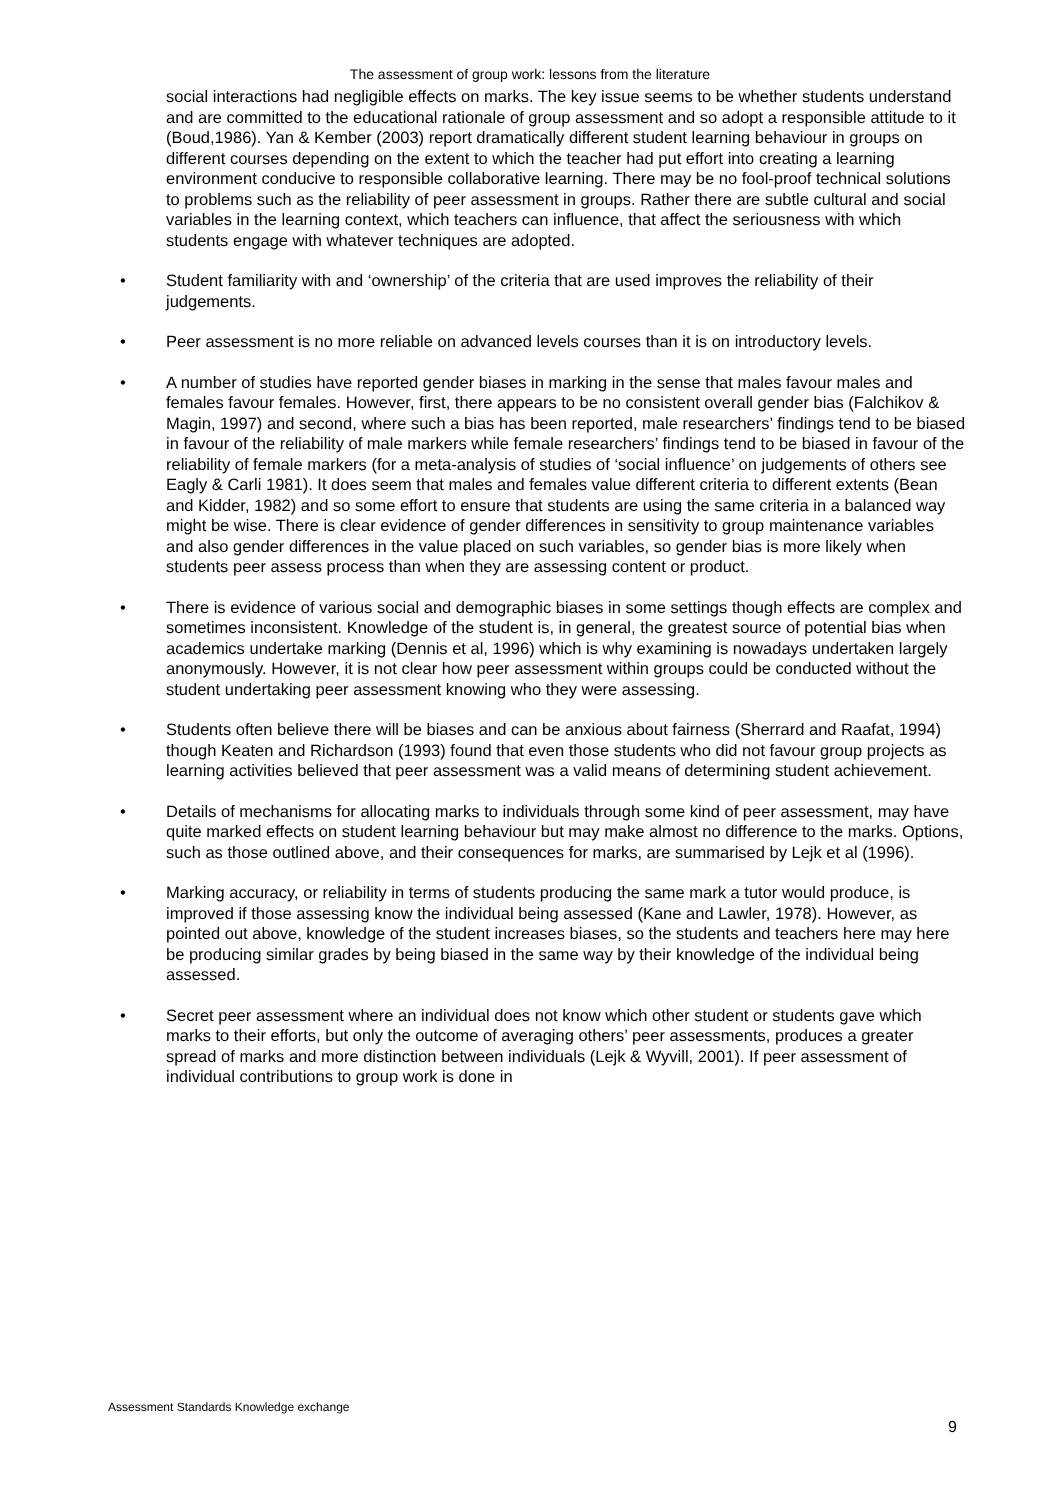The assessment of group work: lessons from the literature
social interactions had negligible effects on marks. The key issue seems to be whether students understand and are committed to the educational rationale of group assessment and so adopt a responsible attitude to it (Boud,1986). Yan & Kember (2003) report dramatically different student learning behaviour in groups on different courses depending on the extent to which the teacher had put effort into creating a learning environment conducive to responsible collaborative learning. There may be no fool-proof technical solutions to problems such as the reliability of peer assessment in groups. Rather there are subtle cultural and social variables in the learning context, which teachers can influence, that affect the seriousness with which students engage with whatever techniques are adopted.
• Student familiarity with and ‘ownership’ of the criteria that are used improves the reliability of their judgements.
• Peer assessment is no more reliable on advanced levels courses than it is on introductory levels.
• A number of studies have reported gender biases in marking in the sense that males favour males and females favour females. However, first, there appears to be no consistent overall gender bias (Falchikov & Magin, 1997) and second, where such a bias has been reported, male researchers’ findings tend to be biased in favour of the reliability of male markers while female researchers’ findings tend to be biased in favour of the reliability of female markers (for a meta-analysis of studies of ‘social influence’ on judgements of others see Eagly & Carli 1981). It does seem that males and females value different criteria to different extents (Bean and Kidder, 1982) and so some effort to ensure that students are using the same criteria in a balanced way might be wise. There is clear evidence of gender differences in sensitivity to group maintenance variables and also gender differences in the value placed on such variables, so gender bias is more likely when students peer assess process than when they are assessing content or product.
• There is evidence of various social and demographic biases in some settings though effects are complex and sometimes inconsistent. Knowledge of the student is, in general, the greatest source of potential bias when academics undertake marking (Dennis et al, 1996) which is why examining is nowadays undertaken largely anonymously. However, it is not clear how peer assessment within groups could be conducted without the student undertaking peer assessment knowing who they were assessing.
• Students often believe there will be biases and can be anxious about fairness (Sherrard and Raafat, 1994) though Keaten and Richardson (1993) found that even those students who did not favour group projects as learning activities believed that peer assessment was a valid means of determining student achievement.
• Details of mechanisms for allocating marks to individuals through some kind of peer assessment, may have quite marked effects on student learning behaviour but may make almost no difference to the marks. Options, such as those outlined above, and their consequences for marks, are summarised by Lejk et al (1996).
• Marking accuracy, or reliability in terms of students producing the same mark a tutor would produce, is improved if those assessing know the individual being assessed (Kane and Lawler, 1978). However, as pointed out above, knowledge of the student increases biases, so the students and teachers here may here be producing similar grades by being biased in the same way by their knowledge of the individual being assessed.
• Secret peer assessment where an individual does not know which other student or students gave which marks to their efforts, but only the outcome of averaging others’ peer assessments, produces a greater spread of marks and more distinction between individuals (Lejk & Wyvill, 2001). If peer assessment of individual contributions to group work is done in
Assessment Standards Knowledge exchange
9